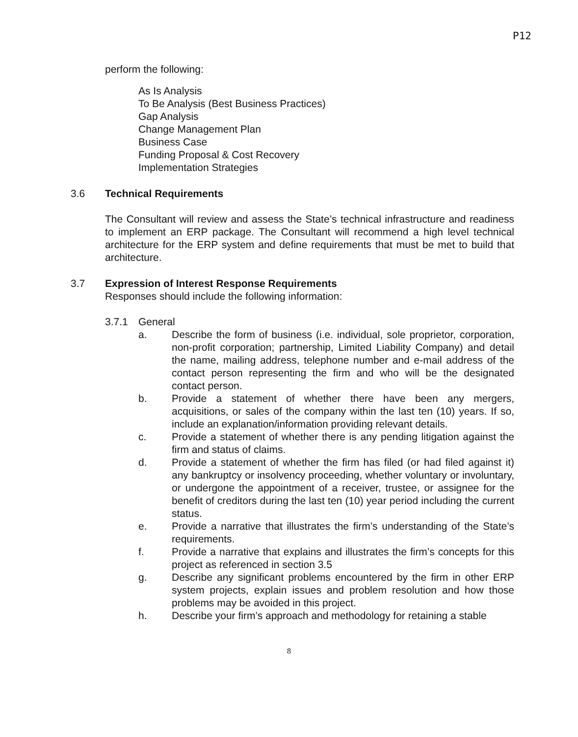P12
perform the following:
As Is Analysis
To Be Analysis (Best Business Practices)
Gap Analysis
Change Management Plan
Business Case
Funding Proposal & Cost Recovery
Implementation Strategies
3.6 Technical Requirements
The Consultant will review and assess the State’s technical infrastructure and readiness to implement an ERP package. The Consultant will recommend a high level technical architecture for the ERP system and define requirements that must be met to build that architecture.
3.7 Expression of Interest Response Requirements
Responses should include the following information:
3.7.1 General
a. Describe the form of business (i.e. individual, sole proprietor, corporation, non-profit corporation; partnership, Limited Liability Company) and detail the name, mailing address, telephone number and e-mail address of the contact person representing the firm and who will be the designated contact person.
b. Provide a statement of whether there have been any mergers, acquisitions, or sales of the company within the last ten (10) years. If so, include an explanation/information providing relevant details.
c. Provide a statement of whether there is any pending litigation against the firm and status of claims.
d. Provide a statement of whether the firm has filed (or had filed against it) any bankruptcy or insolvency proceeding, whether voluntary or involuntary, or undergone the appointment of a receiver, trustee, or assignee for the benefit of creditors during the last ten (10) year period including the current status.
e. Provide a narrative that illustrates the firm’s understanding of the State’s requirements.
f. Provide a narrative that explains and illustrates the firm’s concepts for this project as referenced in section 3.5
g. Describe any significant problems encountered by the firm in other ERP system projects, explain issues and problem resolution and how those problems may be avoided in this project.
h. Describe your firm’s approach and methodology for retaining a stable
8